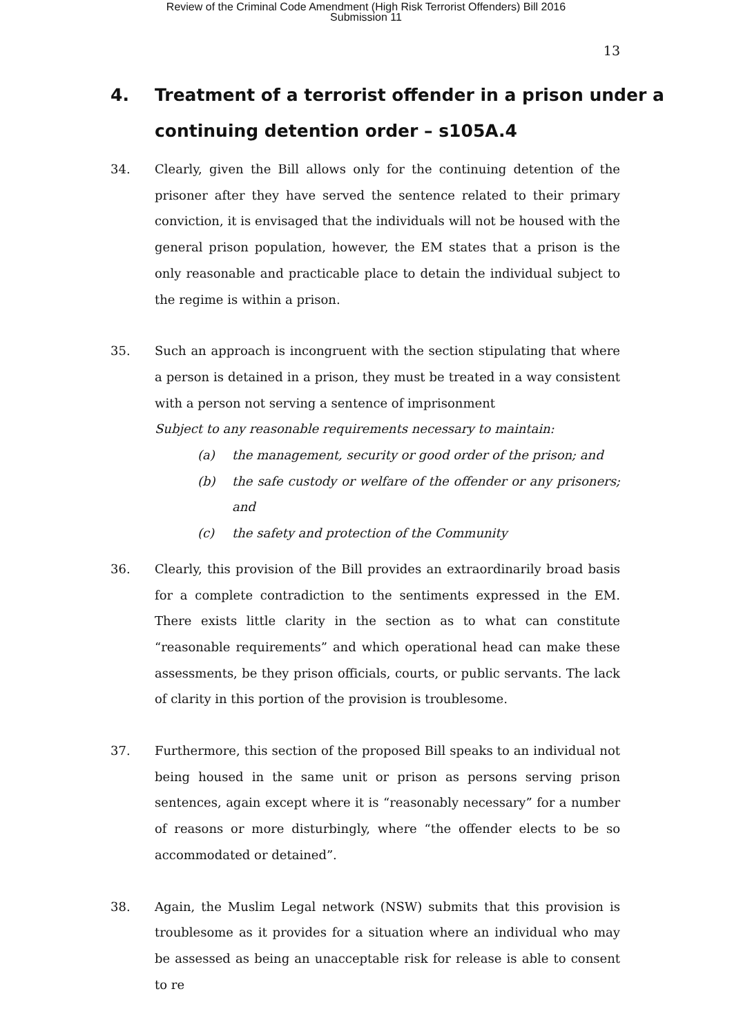Review of the Criminal Code Amendment (High Risk Terrorist Offenders) Bill 2016
Submission 11
13
4. Treatment of a terrorist offender in a prison under a continuing detention order – s105A.4
34. Clearly, given the Bill allows only for the continuing detention of the prisoner after they have served the sentence related to their primary conviction, it is envisaged that the individuals will not be housed with the general prison population, however, the EM states that a prison is the only reasonable and practicable place to detain the individual subject to the regime is within a prison.
35. Such an approach is incongruent with the section stipulating that where a person is detained in a prison, they must be treated in a way consistent with a person not serving a sentence of imprisonment
Subject to any reasonable requirements necessary to maintain:
(a) the management, security or good order of the prison; and
(b) the safe custody or welfare of the offender or any prisoners; and
(c) the safety and protection of the Community
36. Clearly, this provision of the Bill provides an extraordinarily broad basis for a complete contradiction to the sentiments expressed in the EM. There exists little clarity in the section as to what can constitute “reasonable requirements” and which operational head can make these assessments, be they prison officials, courts, or public servants. The lack of clarity in this portion of the provision is troublesome.
37. Furthermore, this section of the proposed Bill speaks to an individual not being housed in the same unit or prison as persons serving prison sentences, again except where it is “reasonably necessary” for a number of reasons or more disturbingly, where “the offender elects to be so accommodated or detained”.
38. Again, the Muslim Legal network (NSW) submits that this provision is troublesome as it provides for a situation where an individual who may be assessed as being an unacceptable risk for release is able to consent to re